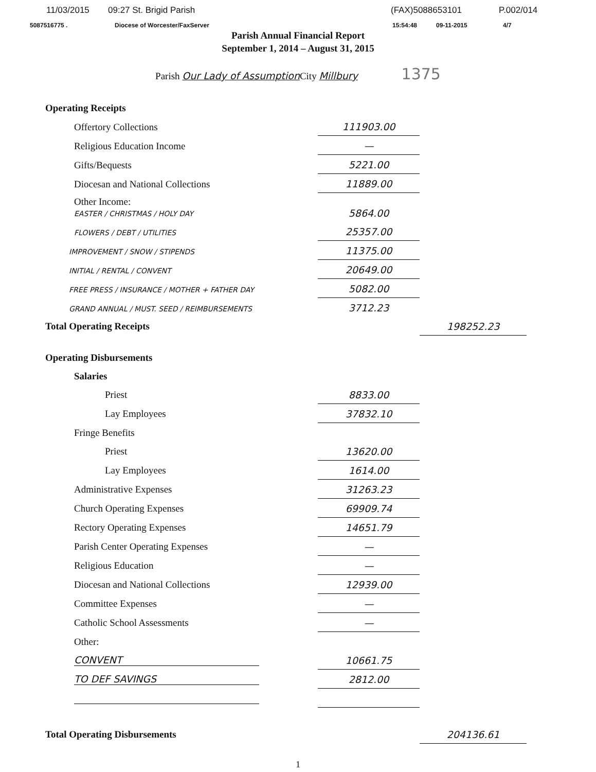11/03/2015 09:27 St. Brigid Parish (FAX)5088653101 P.002/014
5087516775 . Diocese of Worcester/FaxServer 15:54:48 09-11-2015 4/7
Parish Annual Financial Report
September 1, 2014 – August 31, 2015
Parish Our Lady of Assumption City Millbury 1375
| Operating Receipts | | |
| Offertory Collections | 111903.00 | |
| Religious Education Income | — | |
| Gifts/Bequests | 5221.00 | |
| Diocesan and National Collections | 11889.00 | |
| Other Income: EASTER / CHRISTMAS / HOLY DAY | 5864.00 | |
| FLOWERS / DEBT / UTILITIES | 25357.00 | |
| IMPROVEMENT / SNOW / STIPENDS | 11375.00 | |
| INITIAL / RENTAL / CONVENT | 20649.00 | |
| FREE PRESS / INSURANCE / MOTHER + FATHER DAY | 5082.00 | |
| GRAND ANNUAL / MUST. SEED / REIMBURSEMENTS | 3712.23 | |
| Total Operating Receipts | | 198252.23 |
| Operating Disbursements | | |
| Salaries | | |
| Priest | 8833.00 | |
| Lay Employees | 37832.10 | |
| Fringe Benefits | | |
| Priest | 13620.00 | |
| Lay Employees | 1614.00 | |
| Administrative Expenses | 31263.23 | |
| Church Operating Expenses | 69909.74 | |
| Rectory Operating Expenses | 14651.79 | |
| Parish Center Operating Expenses | — | |
| Religious Education | — | |
| Diocesan and National Collections | 12939.00 | |
| Committee Expenses | — | |
| Catholic School Assessments | — | |
| Other: | | |
| CONVENT | 10661.75 | |
| TO DEF SAVINGS | 2812.00 | |
| Total Operating Disbursements | | 204136.61 |
1